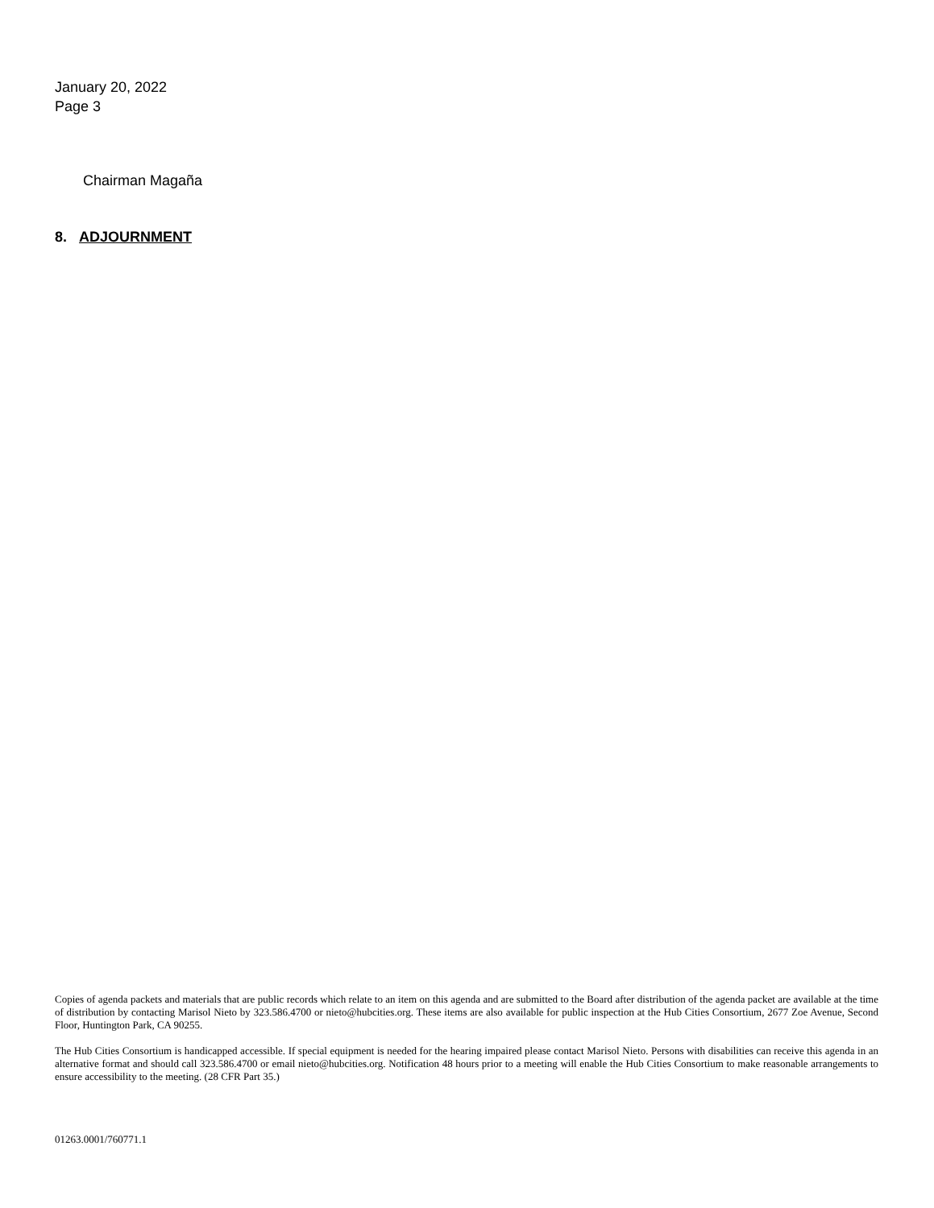January 20, 2022
Page 3
Chairman Magaña
8. ADJOURNMENT
Copies of agenda packets and materials that are public records which relate to an item on this agenda and are submitted to the Board after distribution of the agenda packet are available at the time of distribution by contacting Marisol Nieto by 323.586.4700 or nieto@hubcities.org. These items are also available for public inspection at the Hub Cities Consortium, 2677 Zoe Avenue, Second Floor, Huntington Park, CA 90255.
The Hub Cities Consortium is handicapped accessible. If special equipment is needed for the hearing impaired please contact Marisol Nieto. Persons with disabilities can receive this agenda in an alternative format and should call 323.586.4700 or email nieto@hubcities.org. Notification 48 hours prior to a meeting will enable the Hub Cities Consortium to make reasonable arrangements to ensure accessibility to the meeting. (28 CFR Part 35.)
01263.0001/760771.1